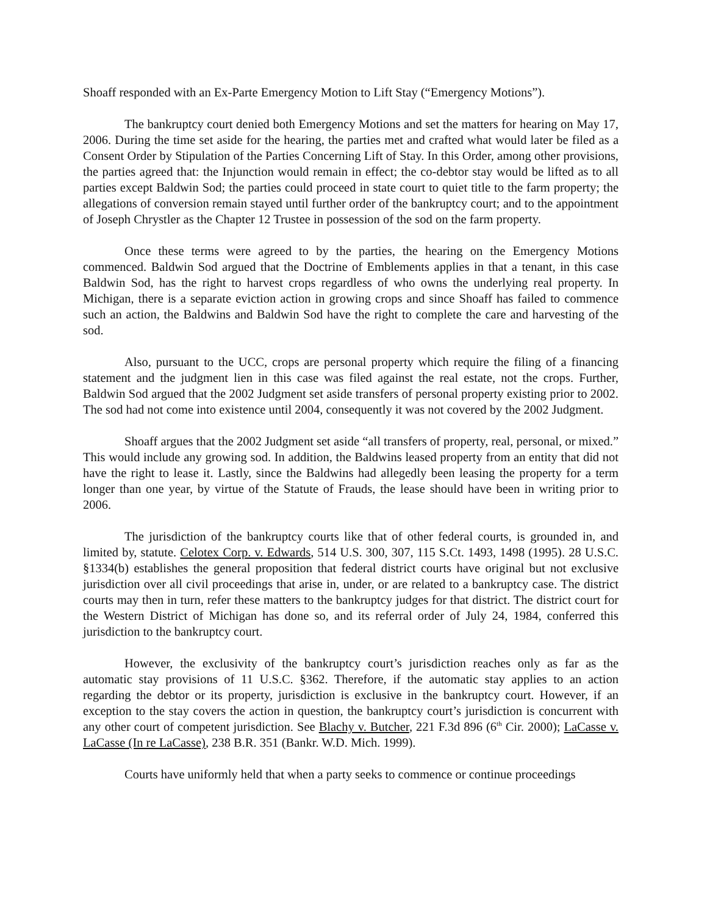Shoaff responded with an Ex-Parte Emergency Motion to Lift Stay (“Emergency Motions”).
The bankruptcy court denied both Emergency Motions and set the matters for hearing on May 17, 2006. During the time set aside for the hearing, the parties met and crafted what would later be filed as a Consent Order by Stipulation of the Parties Concerning Lift of Stay. In this Order, among other provisions, the parties agreed that: the Injunction would remain in effect; the co-debtor stay would be lifted as to all parties except Baldwin Sod; the parties could proceed in state court to quiet title to the farm property; the allegations of conversion remain stayed until further order of the bankruptcy court; and to the appointment of Joseph Chrystler as the Chapter 12 Trustee in possession of the sod on the farm property.
Once these terms were agreed to by the parties, the hearing on the Emergency Motions commenced. Baldwin Sod argued that the Doctrine of Emblements applies in that a tenant, in this case Baldwin Sod, has the right to harvest crops regardless of who owns the underlying real property. In Michigan, there is a separate eviction action in growing crops and since Shoaff has failed to commence such an action, the Baldwins and Baldwin Sod have the right to complete the care and harvesting of the sod.
Also, pursuant to the UCC, crops are personal property which require the filing of a financing statement and the judgment lien in this case was filed against the real estate, not the crops. Further, Baldwin Sod argued that the 2002 Judgment set aside transfers of personal property existing prior to 2002. The sod had not come into existence until 2004, consequently it was not covered by the 2002 Judgment.
Shoaff argues that the 2002 Judgment set aside “all transfers of property, real, personal, or mixed.” This would include any growing sod. In addition, the Baldwins leased property from an entity that did not have the right to lease it. Lastly, since the Baldwins had allegedly been leasing the property for a term longer than one year, by virtue of the Statute of Frauds, the lease should have been in writing prior to 2006.
The jurisdiction of the bankruptcy courts like that of other federal courts, is grounded in, and limited by, statute. Celotex Corp. v. Edwards, 514 U.S. 300, 307, 115 S.Ct. 1493, 1498 (1995). 28 U.S.C. §1334(b) establishes the general proposition that federal district courts have original but not exclusive jurisdiction over all civil proceedings that arise in, under, or are related to a bankruptcy case. The district courts may then in turn, refer these matters to the bankruptcy judges for that district. The district court for the Western District of Michigan has done so, and its referral order of July 24, 1984, conferred this jurisdiction to the bankruptcy court.
However, the exclusivity of the bankruptcy court’s jurisdiction reaches only as far as the automatic stay provisions of 11 U.S.C. §362. Therefore, if the automatic stay applies to an action regarding the debtor or its property, jurisdiction is exclusive in the bankruptcy court. However, if an exception to the stay covers the action in question, the bankruptcy court’s jurisdiction is concurrent with any other court of competent jurisdiction. See Blachy v. Butcher, 221 F.3d 896 (6<sup>th</sup> Cir. 2000); LaCasse v. LaCasse (In re LaCasse), 238 B.R. 351 (Bankr. W.D. Mich. 1999).
Courts have uniformly held that when a party seeks to commence or continue proceedings